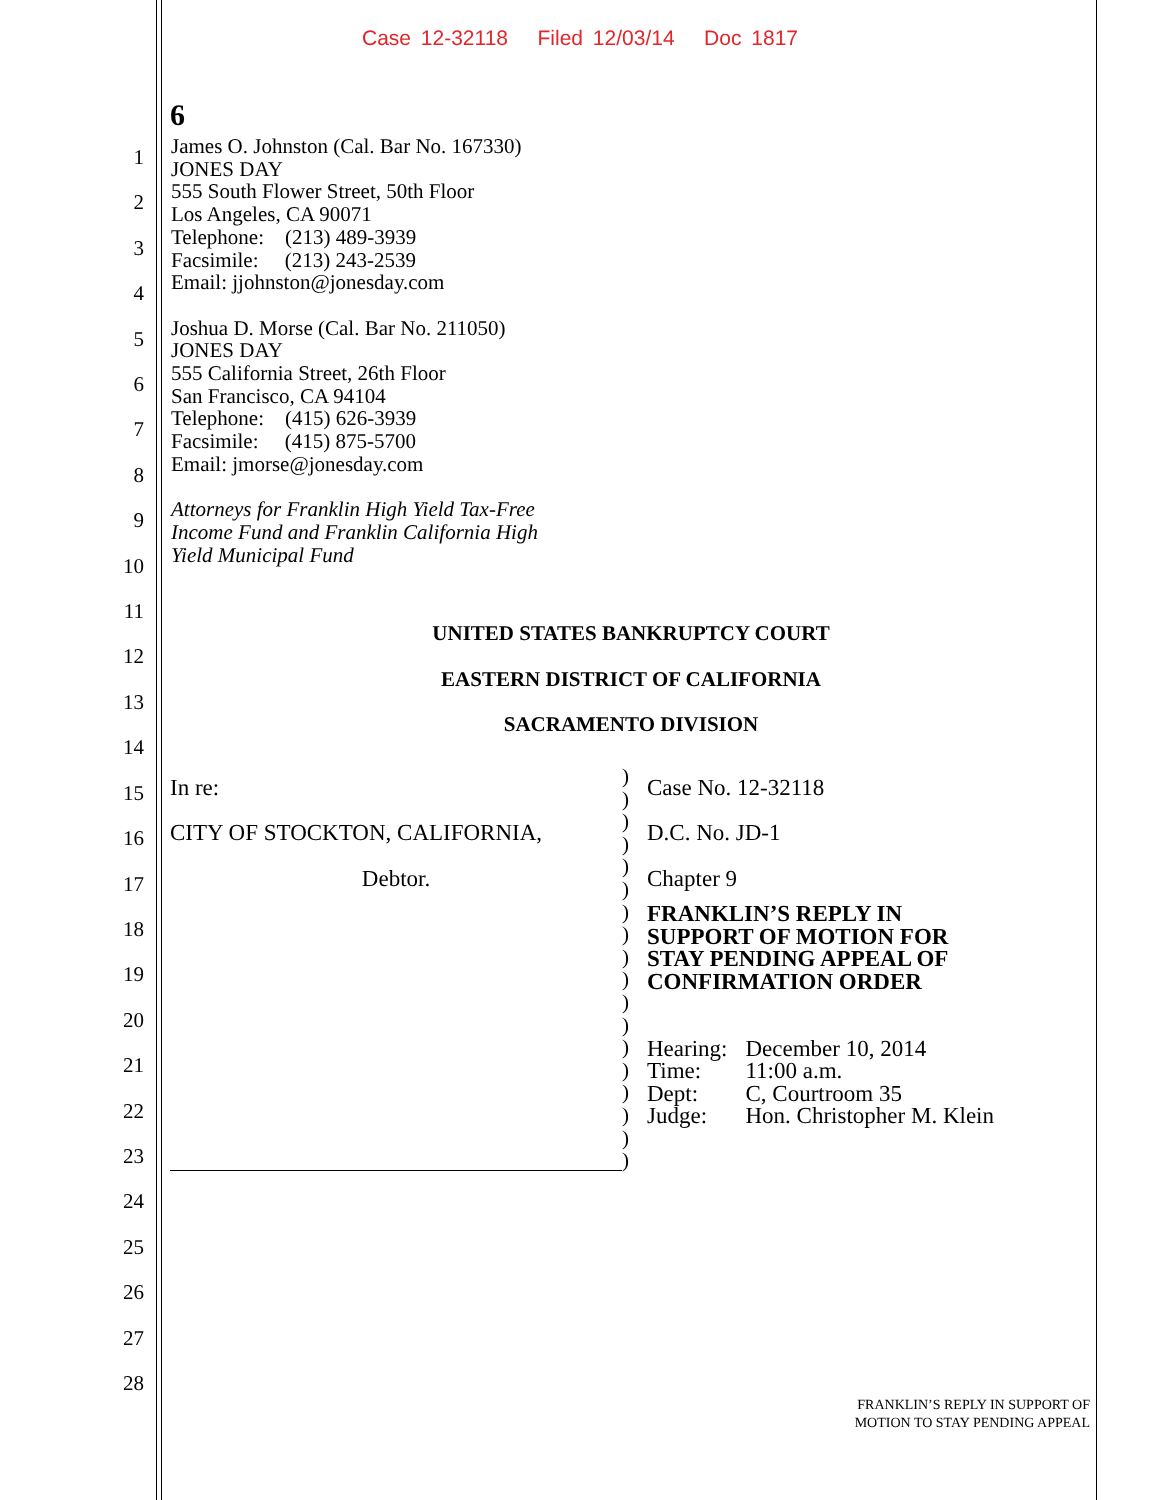Case 12-32118 Filed 12/03/14 Doc 1817
6
1
2
3
4
5
6
7
8
9
10
11
12
13
14
15
16
17
18
19
20
21
22
23
24
25
26
27
28
James O. Johnston (Cal. Bar No. 167330)
JONES DAY
555 South Flower Street, 50th Floor
Los Angeles, CA 90071
Telephone: (213) 489-3939
Facsimile: (213) 243-2539
Email: jjohnston@jonesday.com
Joshua D. Morse (Cal. Bar No. 211050)
JONES DAY
555 California Street, 26th Floor
San Francisco, CA 94104
Telephone: (415) 626-3939
Facsimile: (415) 875-5700
Email: jmorse@jonesday.com
Attorneys for Franklin High Yield Tax-Free
Income Fund and Franklin California High
Yield Municipal Fund
UNITED STATES BANKRUPTCY COURT
EASTERN DISTRICT OF CALIFORNIA
SACRAMENTO DIVISION
In re:
CITY OF STOCKTON, CALIFORNIA,
Debtor.
)
)
)
)
)
)
)
)
)
)
)
)
)
)
)
)
)
)
Case No. 12-32118
D.C. No. JD-1
Chapter 9
FRANKLIN’S REPLY IN
SUPPORT OF MOTION FOR
STAY PENDING APPEAL OF
CONFIRMATION ORDER
| Hearing: | December 10, 2014 |
| Time: | 11:00 a.m. |
| Dept: | C, Courtroom 35 |
| Judge: | Hon. Christopher M. Klein |
FRANKLIN’S REPLY IN SUPPORT OF
MOTION TO STAY PENDING APPEAL